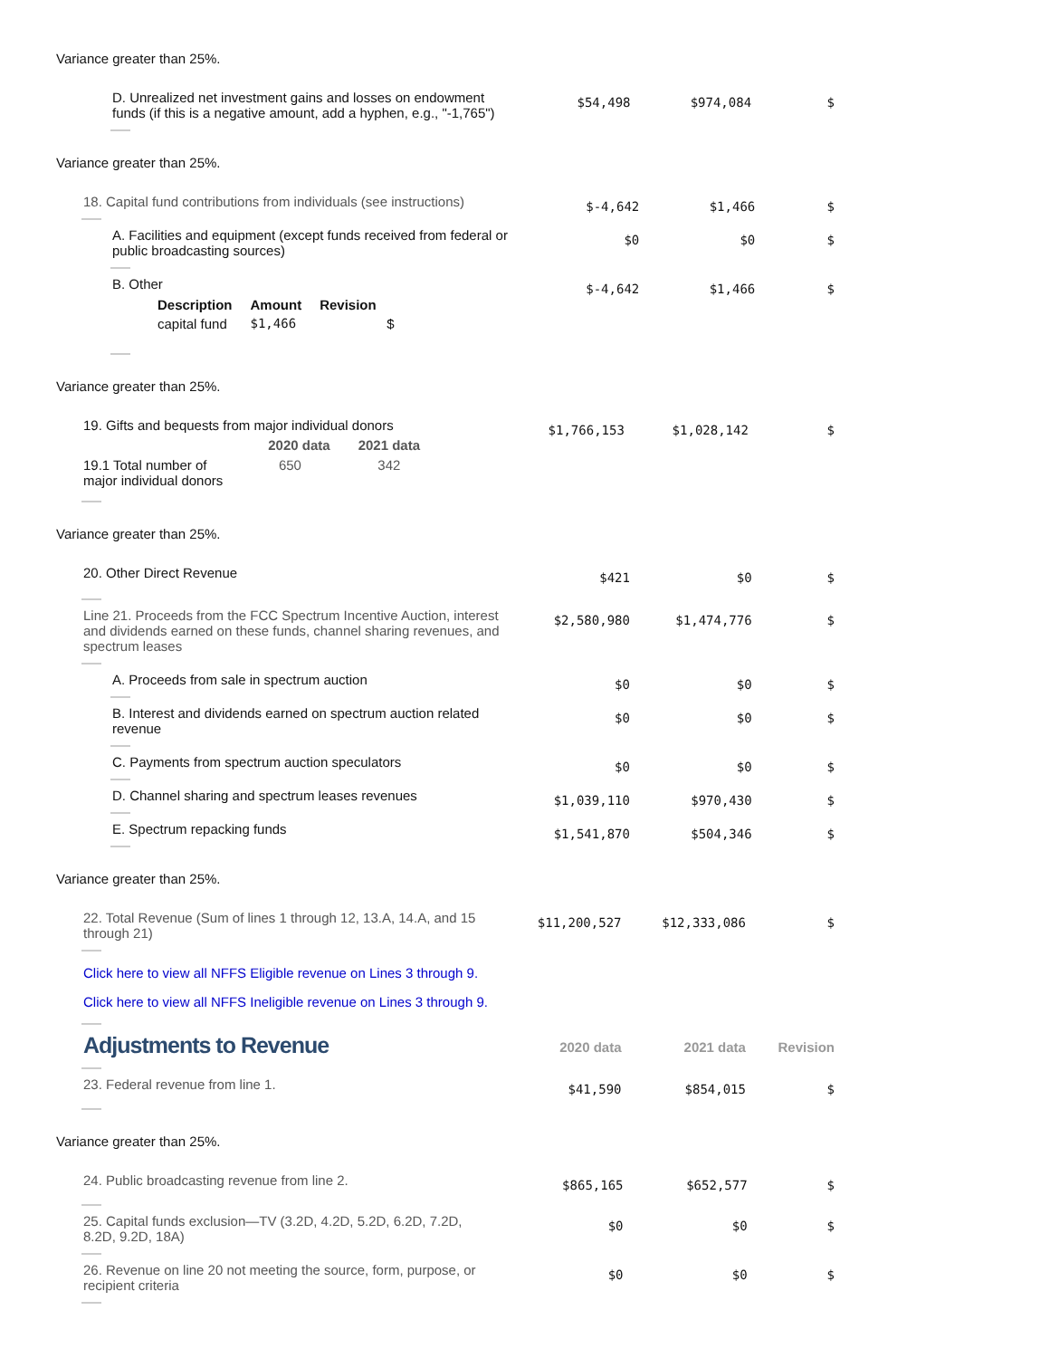Variance greater than 25%.
| D. Unrealized net investment gains and losses on endowment funds (if this is a negative amount, add a hyphen, e.g., "-1,765") | $54,498 | $974,084 | $ |
Variance greater than 25%.
| 18. Capital fund contributions from individuals (see instructions) | $-4,642 | $1,466 | $ |
| A. Facilities and equipment (except funds received from federal or public broadcasting sources) | $0 | $0 | $ |
| B. Other / Description / Amount / Revision / / --- / --- / --- / / capital fund / $1,466 / $ / | $-4,642 | $1,466 | $ |
Variance greater than 25%.
| 19. Gifts and bequests from major individual donors / / 2020 data / 2021 data / / --- / --- / --- / / 19.1 Total number of major individual donors / 650 / 342 / | $1,766,153 | $1,028,142 | $ |
Variance greater than 25%.
| 20. Other Direct Revenue | $421 | $0 | $ |
| Line 21. Proceeds from the FCC Spectrum Incentive Auction, interest and dividends earned on these funds, channel sharing revenues, and spectrum leases | $2,580,980 | $1,474,776 | $ |
| A. Proceeds from sale in spectrum auction | $0 | $0 | $ |
| B. Interest and dividends earned on spectrum auction related revenue | $0 | $0 | $ |
| C. Payments from spectrum auction speculators | $0 | $0 | $ |
| D. Channel sharing and spectrum leases revenues | $1,039,110 | $970,430 | $ |
| E. Spectrum repacking funds | $1,541,870 | $504,346 | $ |
Variance greater than 25%.
| 22. Total Revenue (Sum of lines 1 through 12, 13.A, 14.A, and 15 through 21) Click here to view all NFFS Eligible revenue on Lines 3 through 9. Click here to view all NFFS Ineligible revenue on Lines 3 through 9. | $11,200,527 | $12,333,086 | $ |
| Adjustments to Revenue | 2020 data | 2021 data | Revision |
| 23. Federal revenue from line 1. | $41,590 | $854,015 | $ |
Variance greater than 25%.
| 24. Public broadcasting revenue from line 2. | $865,165 | $652,577 | $ |
| 25. Capital funds exclusion—TV (3.2D, 4.2D, 5.2D, 6.2D, 7.2D, 8.2D, 9.2D, 18A) | $0 | $0 | $ |
| 26. Revenue on line 20 not meeting the source, form, purpose, or recipient criteria | $0 | $0 | $ |